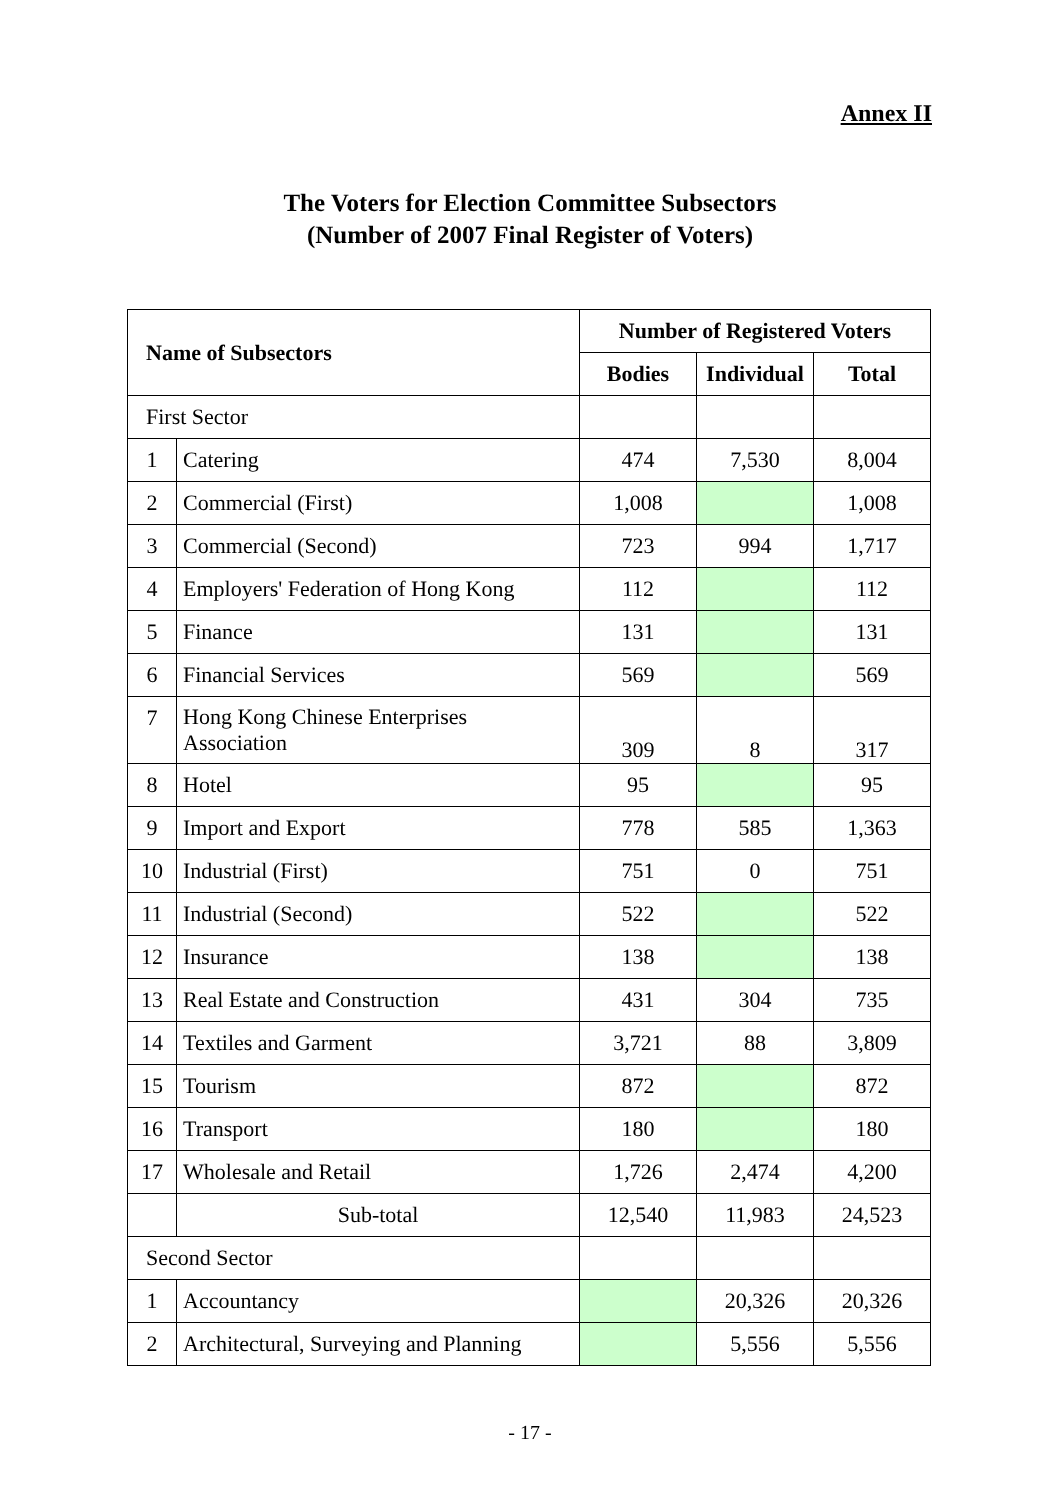Annex II
The Voters for Election Committee Subsectors
(Number of 2007 Final Register of Voters)
| Name of Subsectors | | Number of Registered Voters | | |
| --- | --- | --- | --- | --- |
| | | Bodies | Individual | Total |
| First Sector | | | | |
| 1 | Catering | 474 | 7,530 | 8,004 |
| 2 | Commercial (First) | 1,008 | | 1,008 |
| 3 | Commercial (Second) | 723 | 994 | 1,717 |
| 4 | Employers' Federation of Hong Kong | 112 | | 112 |
| 5 | Finance | 131 | | 131 |
| 6 | Financial Services | 569 | | 569 |
| 7 | Hong Kong Chinese Enterprises Association | 309 | 8 | 317 |
| 8 | Hotel | 95 | | 95 |
| 9 | Import and Export | 778 | 585 | 1,363 |
| 10 | Industrial (First) | 751 | 0 | 751 |
| 11 | Industrial (Second) | 522 | | 522 |
| 12 | Insurance | 138 | | 138 |
| 13 | Real Estate and Construction | 431 | 304 | 735 |
| 14 | Textiles and Garment | 3,721 | 88 | 3,809 |
| 15 | Tourism | 872 | | 872 |
| 16 | Transport | 180 | | 180 |
| 17 | Wholesale and Retail | 1,726 | 2,474 | 4,200 |
| | Sub-total | 12,540 | 11,983 | 24,523 |
| Second Sector | | | | |
| 1 | Accountancy | | 20,326 | 20,326 |
| 2 | Architectural, Surveying and Planning | | 5,556 | 5,556 |
- 17 -